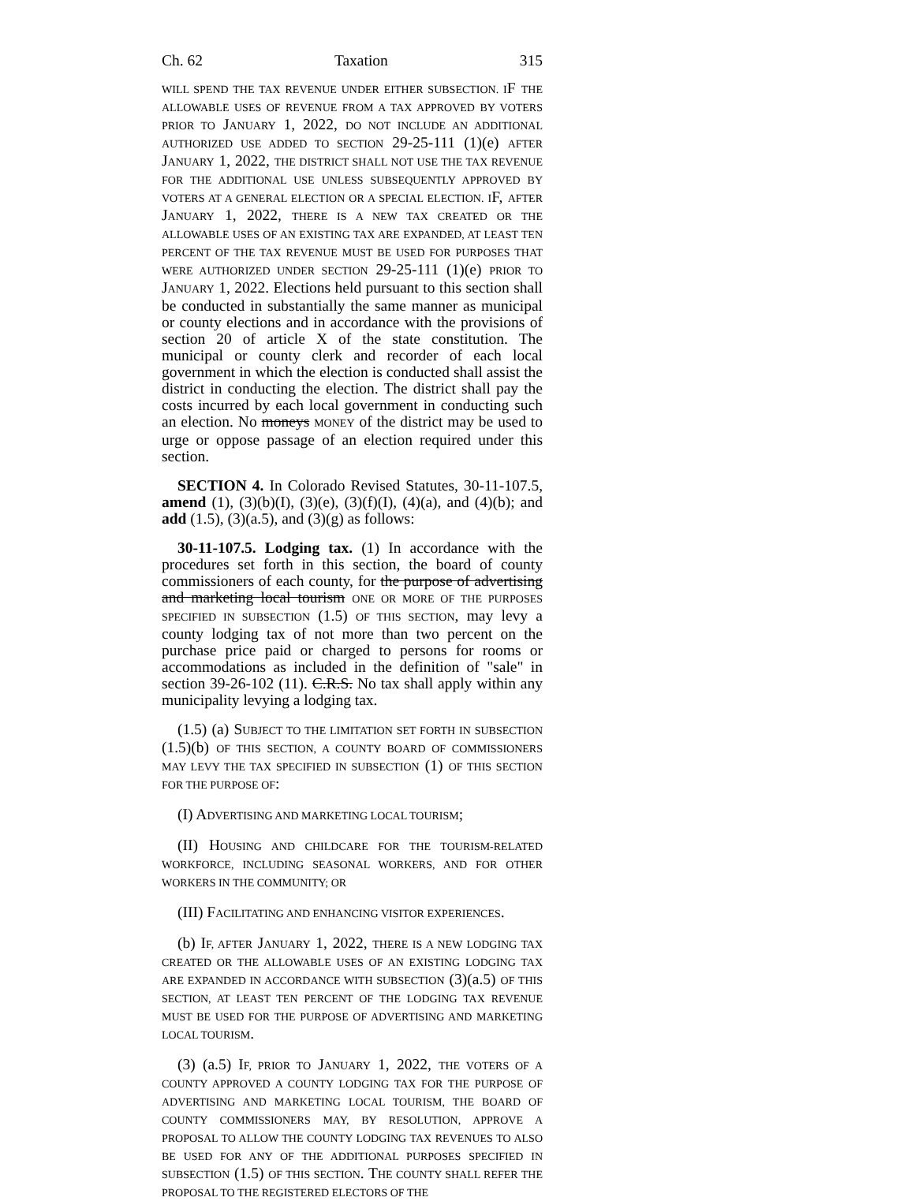Ch. 62 Taxation 315
WILL SPEND THE TAX REVENUE UNDER EITHER SUBSECTION. IF THE ALLOWABLE USES OF REVENUE FROM A TAX APPROVED BY VOTERS PRIOR TO JANUARY 1, 2022, DO NOT INCLUDE AN ADDITIONAL AUTHORIZED USE ADDED TO SECTION 29-25-111 (1)(e) AFTER JANUARY 1, 2022, THE DISTRICT SHALL NOT USE THE TAX REVENUE FOR THE ADDITIONAL USE UNLESS SUBSEQUENTLY APPROVED BY VOTERS AT A GENERAL ELECTION OR A SPECIAL ELECTION. IF, AFTER JANUARY 1, 2022, THERE IS A NEW TAX CREATED OR THE ALLOWABLE USES OF AN EXISTING TAX ARE EXPANDED, AT LEAST TEN PERCENT OF THE TAX REVENUE MUST BE USED FOR PURPOSES THAT WERE AUTHORIZED UNDER SECTION 29-25-111 (1)(e) PRIOR TO JANUARY 1, 2022. Elections held pursuant to this section shall be conducted in substantially the same manner as municipal or county elections and in accordance with the provisions of section 20 of article X of the state constitution. The municipal or county clerk and recorder of each local government in which the election is conducted shall assist the district in conducting the election. The district shall pay the costs incurred by each local government in conducting such an election. No moneys MONEY of the district may be used to urge or oppose passage of an election required under this section.
SECTION 4. In Colorado Revised Statutes, 30-11-107.5, amend (1), (3)(b)(I), (3)(e), (3)(f)(I), (4)(a), and (4)(b); and add (1.5), (3)(a.5), and (3)(g) as follows:
30-11-107.5. Lodging tax. (1) In accordance with the procedures set forth in this section, the board of county commissioners of each county, for the purpose of advertising and marketing local tourism ONE OR MORE OF THE PURPOSES SPECIFIED IN SUBSECTION (1.5) OF THIS SECTION, may levy a county lodging tax of not more than two percent on the purchase price paid or charged to persons for rooms or accommodations as included in the definition of "sale" in section 39-26-102 (11). C.R.S. No tax shall apply within any municipality levying a lodging tax.
(1.5) (a) SUBJECT TO THE LIMITATION SET FORTH IN SUBSECTION (1.5)(b) OF THIS SECTION, A COUNTY BOARD OF COMMISSIONERS MAY LEVY THE TAX SPECIFIED IN SUBSECTION (1) OF THIS SECTION FOR THE PURPOSE OF:
(I) ADVERTISING AND MARKETING LOCAL TOURISM;
(II) HOUSING AND CHILDCARE FOR THE TOURISM-RELATED WORKFORCE, INCLUDING SEASONAL WORKERS, AND FOR OTHER WORKERS IN THE COMMUNITY; OR
(III) FACILITATING AND ENHANCING VISITOR EXPERIENCES.
(b) IF, AFTER JANUARY 1, 2022, THERE IS A NEW LODGING TAX CREATED OR THE ALLOWABLE USES OF AN EXISTING LODGING TAX ARE EXPANDED IN ACCORDANCE WITH SUBSECTION (3)(a.5) OF THIS SECTION, AT LEAST TEN PERCENT OF THE LODGING TAX REVENUE MUST BE USED FOR THE PURPOSE OF ADVERTISING AND MARKETING LOCAL TOURISM.
(3) (a.5) IF, PRIOR TO JANUARY 1, 2022, THE VOTERS OF A COUNTY APPROVED A COUNTY LODGING TAX FOR THE PURPOSE OF ADVERTISING AND MARKETING LOCAL TOURISM, THE BOARD OF COUNTY COMMISSIONERS MAY, BY RESOLUTION, APPROVE A PROPOSAL TO ALLOW THE COUNTY LODGING TAX REVENUES TO ALSO BE USED FOR ANY OF THE ADDITIONAL PURPOSES SPECIFIED IN SUBSECTION (1.5) OF THIS SECTION. THE COUNTY SHALL REFER THE PROPOSAL TO THE REGISTERED ELECTORS OF THE